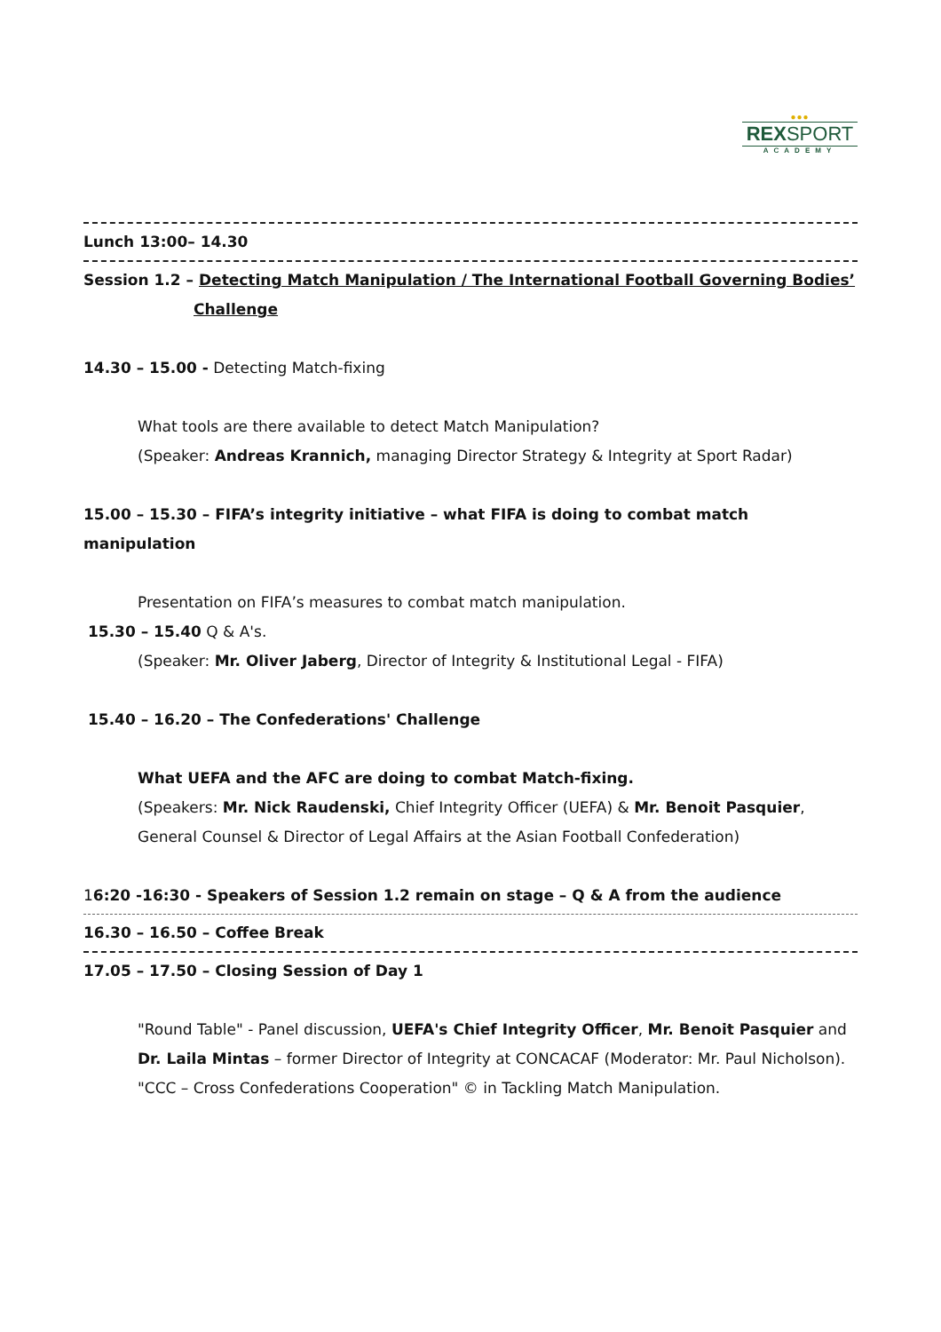●●●
REXSPORT
ACADEMY
Lunch 13:00– 14.30
Session 1.2 – Detecting Match Manipulation / The International Football Governing Bodies’
Challenge
14.30 – 15.00 - Detecting Match-fixing
What tools are there available to detect Match Manipulation?
(Speaker: Andreas Krannich, managing Director Strategy & Integrity at Sport Radar)
15.00 – 15.30 – FIFA’s integrity initiative – what FIFA is doing to combat match manipulation
Presentation on FIFA’s measures to combat match manipulation.
15.30 – 15.40 Q & A's.
(Speaker: Mr. Oliver Jaberg, Director of Integrity & Institutional Legal - FIFA)
15.40 – 16.20 – The Confederations' Challenge
What UEFA and the AFC are doing to combat Match-fixing.
(Speakers: Mr. Nick Raudenski, Chief Integrity Officer (UEFA) & Mr. Benoit Pasquier, General Counsel & Director of Legal Affairs at the Asian Football Confederation)
16:20 -16:30 - Speakers of Session 1.2 remain on stage – Q & A from the audience
16.30 – 16.50 – Coffee Break
17.05 – 17.50 – Closing Session of Day 1
"Round Table" - Panel discussion, UEFA's Chief Integrity Officer, Mr. Benoit Pasquier and Dr. Laila Mintas – former Director of Integrity at CONCACAF (Moderator: Mr. Paul Nicholson). "CCC – Cross Confederations Cooperation" © in Tackling Match Manipulation.